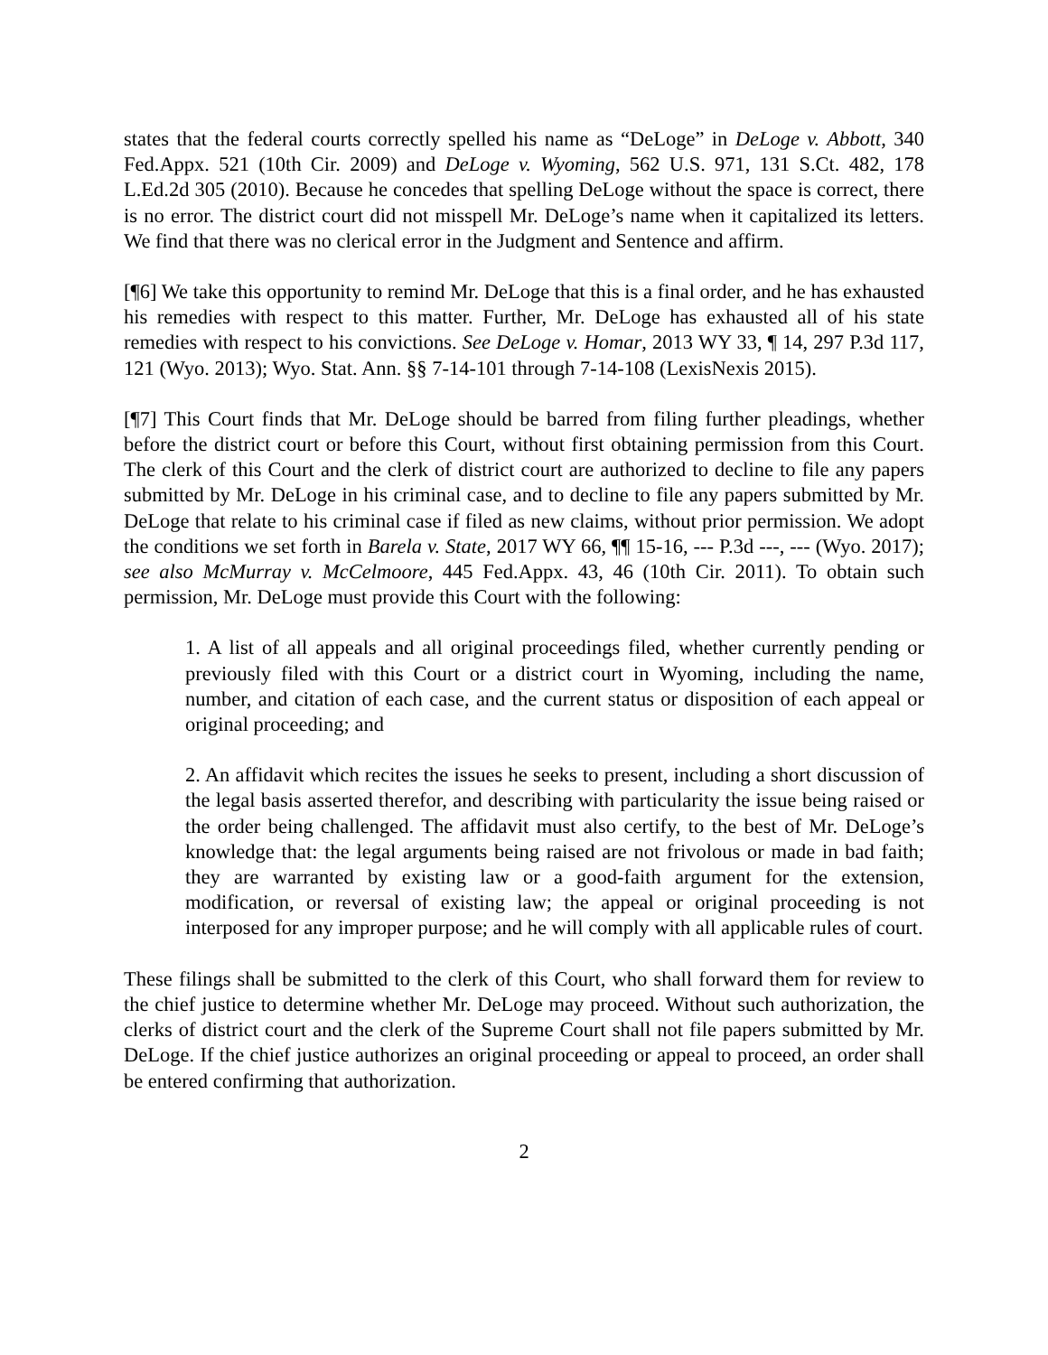states that the federal courts correctly spelled his name as “DeLoge” in DeLoge v. Abbott, 340 Fed.Appx. 521 (10th Cir. 2009) and DeLoge v. Wyoming, 562 U.S. 971, 131 S.Ct. 482, 178 L.Ed.2d 305 (2010). Because he concedes that spelling DeLoge without the space is correct, there is no error. The district court did not misspell Mr. DeLoge’s name when it capitalized its letters. We find that there was no clerical error in the Judgment and Sentence and affirm.
[¶6] We take this opportunity to remind Mr. DeLoge that this is a final order, and he has exhausted his remedies with respect to this matter. Further, Mr. DeLoge has exhausted all of his state remedies with respect to his convictions. See DeLoge v. Homar, 2013 WY 33, ¶ 14, 297 P.3d 117, 121 (Wyo. 2013); Wyo. Stat. Ann. §§ 7-14-101 through 7-14-108 (LexisNexis 2015).
[¶7] This Court finds that Mr. DeLoge should be barred from filing further pleadings, whether before the district court or before this Court, without first obtaining permission from this Court. The clerk of this Court and the clerk of district court are authorized to decline to file any papers submitted by Mr. DeLoge in his criminal case, and to decline to file any papers submitted by Mr. DeLoge that relate to his criminal case if filed as new claims, without prior permission. We adopt the conditions we set forth in Barela v. State, 2017 WY 66, ¶¶ 15-16, --- P.3d ---, --- (Wyo. 2017); see also McMurray v. McCelmoore, 445 Fed.Appx. 43, 46 (10th Cir. 2011). To obtain such permission, Mr. DeLoge must provide this Court with the following:
1. A list of all appeals and all original proceedings filed, whether currently pending or previously filed with this Court or a district court in Wyoming, including the name, number, and citation of each case, and the current status or disposition of each appeal or original proceeding; and
2. An affidavit which recites the issues he seeks to present, including a short discussion of the legal basis asserted therefor, and describing with particularity the issue being raised or the order being challenged. The affidavit must also certify, to the best of Mr. DeLoge’s knowledge that: the legal arguments being raised are not frivolous or made in bad faith; they are warranted by existing law or a good-faith argument for the extension, modification, or reversal of existing law; the appeal or original proceeding is not interposed for any improper purpose; and he will comply with all applicable rules of court.
These filings shall be submitted to the clerk of this Court, who shall forward them for review to the chief justice to determine whether Mr. DeLoge may proceed. Without such authorization, the clerks of district court and the clerk of the Supreme Court shall not file papers submitted by Mr. DeLoge. If the chief justice authorizes an original proceeding or appeal to proceed, an order shall be entered confirming that authorization.
2